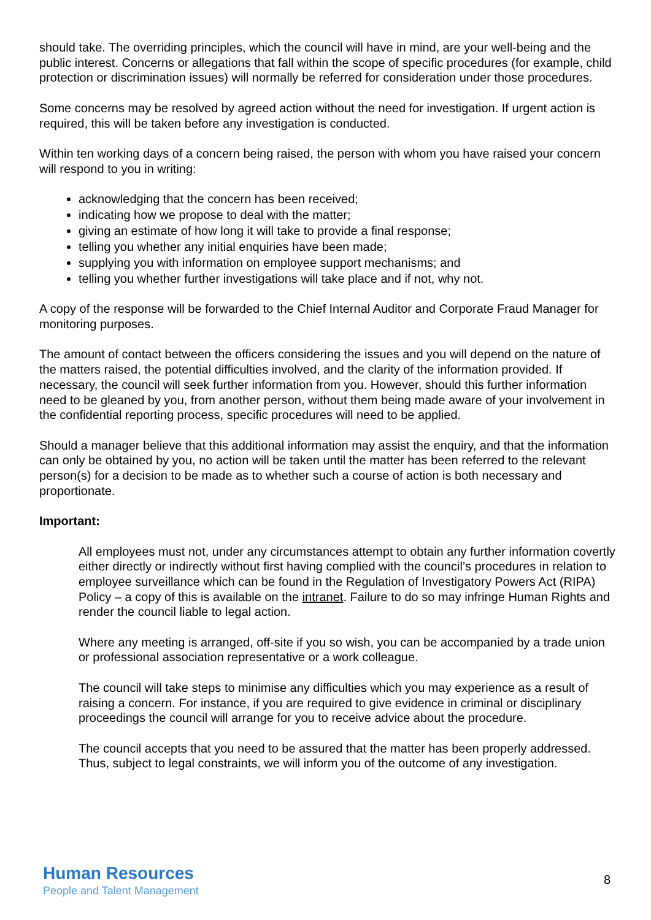should take. The overriding principles, which the council will have in mind, are your well-being and the public interest. Concerns or allegations that fall within the scope of specific procedures (for example, child protection or discrimination issues) will normally be referred for consideration under those procedures.
Some concerns may be resolved by agreed action without the need for investigation. If urgent action is required, this will be taken before any investigation is conducted.
Within ten working days of a concern being raised, the person with whom you have raised your concern will respond to you in writing:
acknowledging that the concern has been received;
indicating how we propose to deal with the matter;
giving an estimate of how long it will take to provide a final response;
telling you whether any initial enquiries have been made;
supplying you with information on employee support mechanisms; and
telling you whether further investigations will take place and if not, why not.
A copy of the response will be forwarded to the Chief Internal Auditor and Corporate Fraud Manager for monitoring purposes.
The amount of contact between the officers considering the issues and you will depend on the nature of the matters raised, the potential difficulties involved, and the clarity of the information provided. If necessary, the council will seek further information from you. However, should this further information need to be gleaned by you, from another person, without them being made aware of your involvement in the confidential reporting process, specific procedures will need to be applied.
Should a manager believe that this additional information may assist the enquiry, and that the information can only be obtained by you, no action will be taken until the matter has been referred to the relevant person(s) for a decision to be made as to whether such a course of action is both necessary and proportionate.
Important:
All employees must not, under any circumstances attempt to obtain any further information covertly either directly or indirectly without first having complied with the council’s procedures in relation to employee surveillance which can be found in the Regulation of Investigatory Powers Act (RIPA) Policy – a copy of this is available on the intranet. Failure to do so may infringe Human Rights and render the council liable to legal action.
Where any meeting is arranged, off-site if you so wish, you can be accompanied by a trade union or professional association representative or a work colleague.
The council will take steps to minimise any difficulties which you may experience as a result of raising a concern. For instance, if you are required to give evidence in criminal or disciplinary proceedings the council will arrange for you to receive advice about the procedure.
The council accepts that you need to be assured that the matter has been properly addressed. Thus, subject to legal constraints, we will inform you of the outcome of any investigation.
Human Resources
People and Talent Management
8